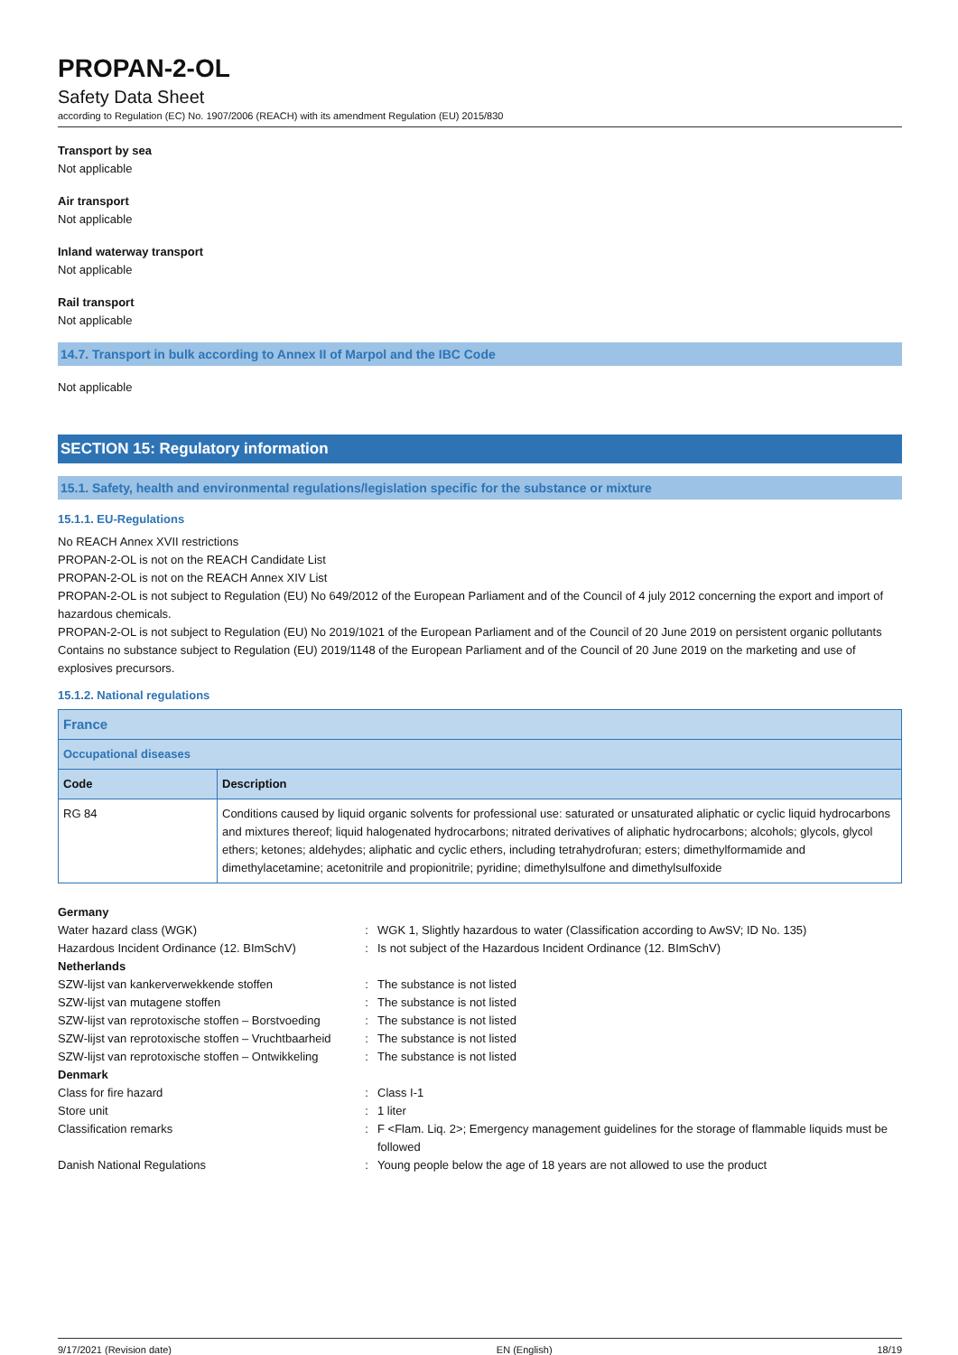PROPAN-2-OL
Safety Data Sheet
according to Regulation (EC) No. 1907/2006 (REACH) with its amendment Regulation (EU) 2015/830
Transport by sea
Not applicable
Air transport
Not applicable
Inland waterway transport
Not applicable
Rail transport
Not applicable
14.7. Transport in bulk according to Annex II of Marpol and the IBC Code
Not applicable
SECTION 15: Regulatory information
15.1. Safety, health and environmental regulations/legislation specific for the substance or mixture
15.1.1. EU-Regulations
No REACH Annex XVII restrictions
PROPAN-2-OL is not on the REACH Candidate List
PROPAN-2-OL is not on the REACH Annex XIV List
PROPAN-2-OL is not subject to Regulation (EU) No 649/2012 of the European Parliament and of the Council of 4 july 2012 concerning the export and import of hazardous chemicals.
PROPAN-2-OL is not subject to Regulation (EU) No 2019/1021 of the European Parliament and of the Council of 20 June 2019 on persistent organic pollutants
Contains no substance subject to Regulation (EU) 2019/1148 of the European Parliament and of the Council of 20 June 2019 on the marketing and use of explosives precursors.
15.1.2. National regulations
| France | |
| Occupational diseases | |
| Code | Description |
| RG 84 | Conditions caused by liquid organic solvents for professional use: saturated or unsaturated aliphatic or cyclic liquid hydrocarbons and mixtures thereof; liquid halogenated hydrocarbons; nitrated derivatives of aliphatic hydrocarbons; alcohols; glycols, glycol ethers; ketones; aldehydes; aliphatic and cyclic ethers, including tetrahydrofuran; esters; dimethylformamide and dimethylacetamine; acetonitrile and propionitrile; pyridine; dimethylsulfone and dimethylsulfoxide |
Germany
| Water hazard class (WGK) | : | WGK 1, Slightly hazardous to water (Classification according to AwSV; ID No. 135) |
| Hazardous Incident Ordinance (12. BImSchV) | : | Is not subject of the Hazardous Incident Ordinance (12. BImSchV) |
| Netherlands | | |
| SZW-lijst van kankerverwekkende stoffen | : | The substance is not listed |
| SZW-lijst van mutagene stoffen | : | The substance is not listed |
| SZW-lijst van reprotoxische stoffen – Borstvoeding | : | The substance is not listed |
| SZW-lijst van reprotoxische stoffen – Vruchtbaarheid | : | The substance is not listed |
| SZW-lijst van reprotoxische stoffen – Ontwikkeling | : | The substance is not listed |
| Denmark | | |
| Class for fire hazard | : | Class I-1 |
| Store unit | : | 1 liter |
| Classification remarks | : | F <Flam. Liq. 2>; Emergency management guidelines for the storage of flammable liquids must be followed |
| Danish National Regulations | : | Young people below the age of 18 years are not allowed to use the product |
9/17/2021 (Revision date) EN (English) 18/19